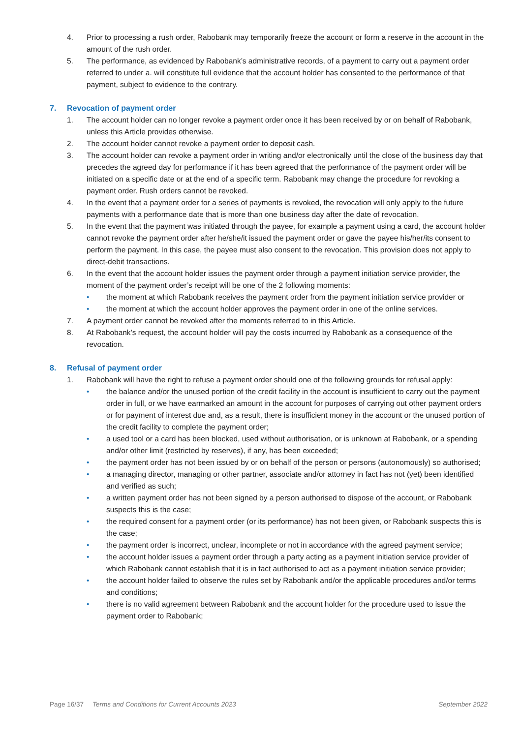4. Prior to processing a rush order, Rabobank may temporarily freeze the account or form a reserve in the account in the amount of the rush order.
5. The performance, as evidenced by Rabobank’s administrative records, of a payment to carry out a payment order referred to under a. will constitute full evidence that the account holder has consented to the performance of that payment, subject to evidence to the contrary.
7. Revocation of payment order
1. The account holder can no longer revoke a payment order once it has been received by or on behalf of Rabobank, unless this Article provides otherwise.
2. The account holder cannot revoke a payment order to deposit cash.
3. The account holder can revoke a payment order in writing and/or electronically until the close of the business day that precedes the agreed day for performance if it has been agreed that the performance of the payment order will be initiated on a specific date or at the end of a specific term. Rabobank may change the procedure for revoking a payment order. Rush orders cannot be revoked.
4. In the event that a payment order for a series of payments is revoked, the revocation will only apply to the future payments with a performance date that is more than one business day after the date of revocation.
5. In the event that the payment was initiated through the payee, for example a payment using a card, the account holder cannot revoke the payment order after he/she/it issued the payment order or gave the payee his/her/its consent to perform the payment. In this case, the payee must also consent to the revocation. This provision does not apply to direct-debit transactions.
6. In the event that the account holder issues the payment order through a payment initiation service provider, the moment of the payment order’s receipt will be one of the 2 following moments:
• the moment at which Rabobank receives the payment order from the payment initiation service provider or
• the moment at which the account holder approves the payment order in one of the online services.
7. A payment order cannot be revoked after the moments referred to in this Article.
8. At Rabobank’s request, the account holder will pay the costs incurred by Rabobank as a consequence of the revocation.
8. Refusal of payment order
1. Rabobank will have the right to refuse a payment order should one of the following grounds for refusal apply:
• the balance and/or the unused portion of the credit facility in the account is insufficient to carry out the payment order in full, or we have earmarked an amount in the account for purposes of carrying out other payment orders or for payment of interest due and, as a result, there is insufficient money in the account or the unused portion of the credit facility to complete the payment order;
• a used tool or a card has been blocked, used without authorisation, or is unknown at Rabobank, or a spending and/or other limit (restricted by reserves), if any, has been exceeded;
• the payment order has not been issued by or on behalf of the person or persons (autonomously) so authorised;
• a managing director, managing or other partner, associate and/or attorney in fact has not (yet) been identified and verified as such;
• a written payment order has not been signed by a person authorised to dispose of the account, or Rabobank suspects this is the case;
• the required consent for a payment order (or its performance) has not been given, or Rabobank suspects this is the case;
• the payment order is incorrect, unclear, incomplete or not in accordance with the agreed payment service;
• the account holder issues a payment order through a party acting as a payment initiation service provider of which Rabobank cannot establish that it is in fact authorised to act as a payment initiation service provider;
• the account holder failed to observe the rules set by Rabobank and/or the applicable procedures and/or terms and conditions;
• there is no valid agreement between Rabobank and the account holder for the procedure used to issue the payment order to Rabobank;
Page 16/37 Terms and Conditions for Current Accounts 2023 September 2022